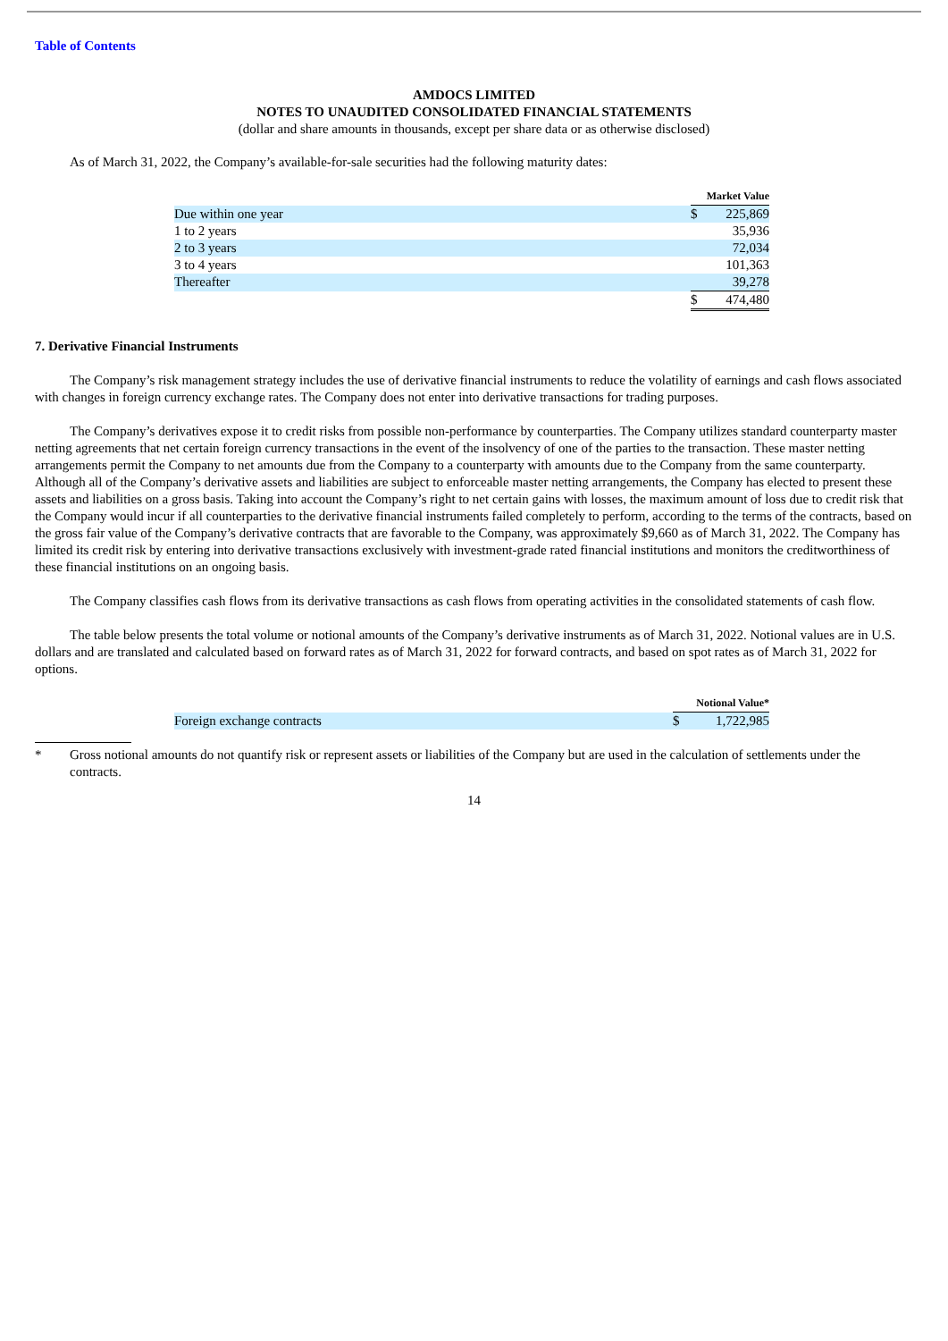Table of Contents
AMDOCS LIMITED
NOTES TO UNAUDITED CONSOLIDATED FINANCIAL STATEMENTS
(dollar and share amounts in thousands, except per share data or as otherwise disclosed)
As of March 31, 2022, the Company’s available-for-sale securities had the following maturity dates:
| | Market Value | |
| Due within one year | $ | 225,869 |
| 1 to 2 years | | 35,936 |
| 2 to 3 years | | 72,034 |
| 3 to 4 years | | 101,363 |
| Thereafter | | 39,278 |
| | $ | 474,480 |
7. Derivative Financial Instruments
The Company’s risk management strategy includes the use of derivative financial instruments to reduce the volatility of earnings and cash flows associated with changes in foreign currency exchange rates. The Company does not enter into derivative transactions for trading purposes.
The Company’s derivatives expose it to credit risks from possible non-performance by counterparties. The Company utilizes standard counterparty master netting agreements that net certain foreign currency transactions in the event of the insolvency of one of the parties to the transaction. These master netting arrangements permit the Company to net amounts due from the Company to a counterparty with amounts due to the Company from the same counterparty. Although all of the Company’s derivative assets and liabilities are subject to enforceable master netting arrangements, the Company has elected to present these assets and liabilities on a gross basis. Taking into account the Company’s right to net certain gains with losses, the maximum amount of loss due to credit risk that the Company would incur if all counterparties to the derivative financial instruments failed completely to perform, according to the terms of the contracts, based on the gross fair value of the Company’s derivative contracts that are favorable to the Company, was approximately $9,660 as of March 31, 2022. The Company has limited its credit risk by entering into derivative transactions exclusively with investment-grade rated financial institutions and monitors the creditworthiness of these financial institutions on an ongoing basis.
The Company classifies cash flows from its derivative transactions as cash flows from operating activities in the consolidated statements of cash flow.
The table below presents the total volume or notional amounts of the Company’s derivative instruments as of March 31, 2022. Notional values are in U.S. dollars and are translated and calculated based on forward rates as of March 31, 2022 for forward contracts, and based on spot rates as of March 31, 2022 for options.
| | Notional Value* | |
| Foreign exchange contracts | $ | 1,722,985 |
* Gross notional amounts do not quantify risk or represent assets or liabilities of the Company but are used in the calculation of settlements under the contracts.
14